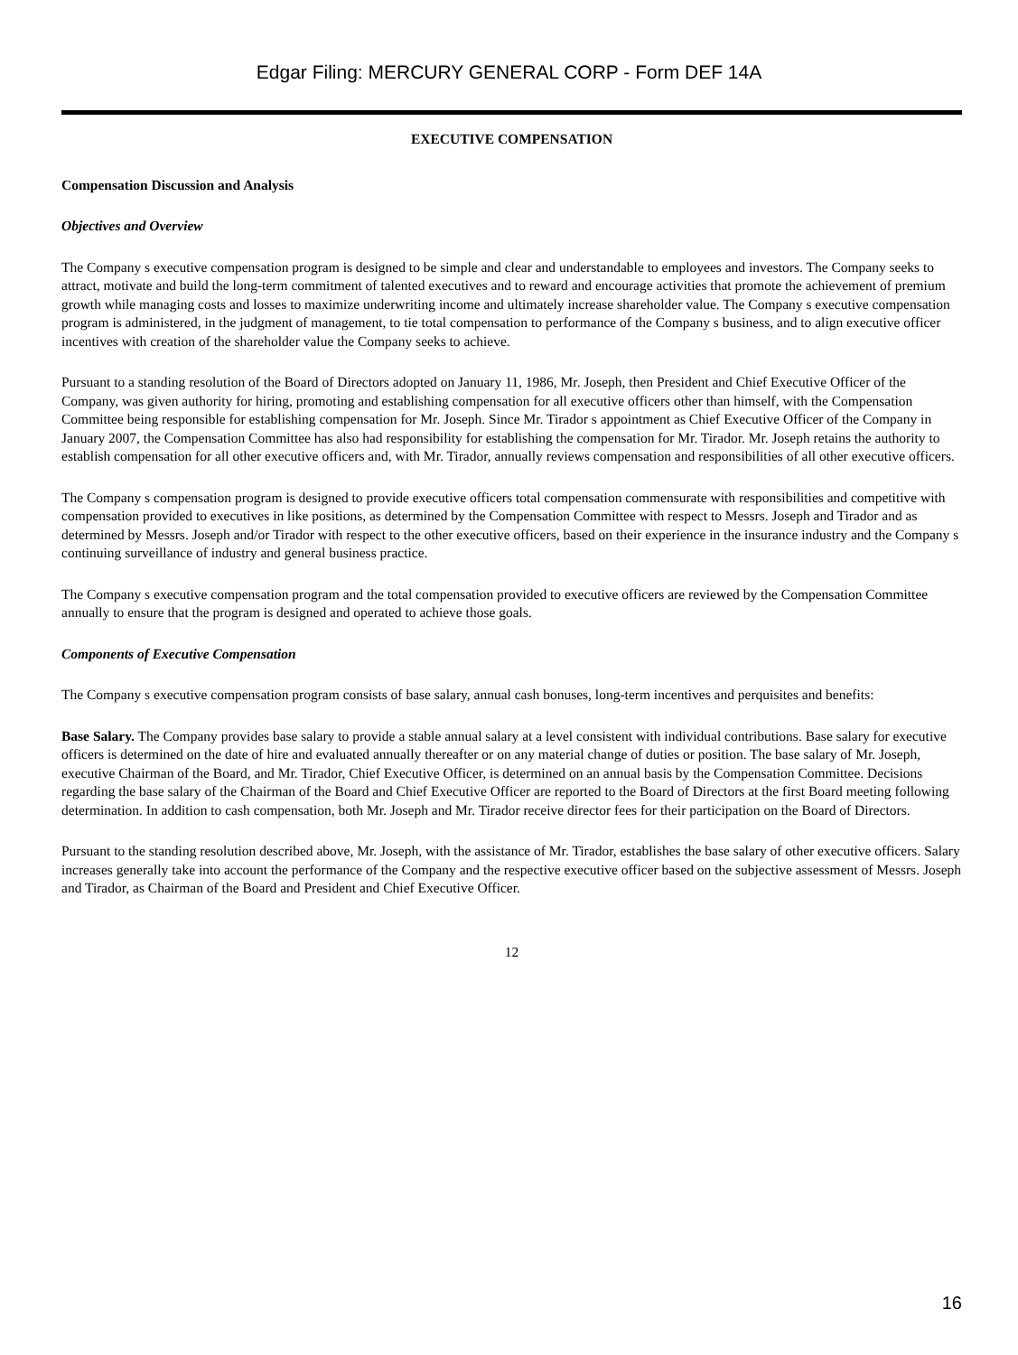Edgar Filing: MERCURY GENERAL CORP - Form DEF 14A
EXECUTIVE COMPENSATION
Compensation Discussion and Analysis
Objectives and Overview
The Company s executive compensation program is designed to be simple and clear and understandable to employees and investors. The Company seeks to attract, motivate and build the long-term commitment of talented executives and to reward and encourage activities that promote the achievement of premium growth while managing costs and losses to maximize underwriting income and ultimately increase shareholder value. The Company s executive compensation program is administered, in the judgment of management, to tie total compensation to performance of the Company s business, and to align executive officer incentives with creation of the shareholder value the Company seeks to achieve.
Pursuant to a standing resolution of the Board of Directors adopted on January 11, 1986, Mr. Joseph, then President and Chief Executive Officer of the Company, was given authority for hiring, promoting and establishing compensation for all executive officers other than himself, with the Compensation Committee being responsible for establishing compensation for Mr. Joseph. Since Mr. Tirador s appointment as Chief Executive Officer of the Company in January 2007, the Compensation Committee has also had responsibility for establishing the compensation for Mr. Tirador. Mr. Joseph retains the authority to establish compensation for all other executive officers and, with Mr. Tirador, annually reviews compensation and responsibilities of all other executive officers.
The Company s compensation program is designed to provide executive officers total compensation commensurate with responsibilities and competitive with compensation provided to executives in like positions, as determined by the Compensation Committee with respect to Messrs. Joseph and Tirador and as determined by Messrs. Joseph and/or Tirador with respect to the other executive officers, based on their experience in the insurance industry and the Company s continuing surveillance of industry and general business practice.
The Company s executive compensation program and the total compensation provided to executive officers are reviewed by the Compensation Committee annually to ensure that the program is designed and operated to achieve those goals.
Components of Executive Compensation
The Company s executive compensation program consists of base salary, annual cash bonuses, long-term incentives and perquisites and benefits:
Base Salary. The Company provides base salary to provide a stable annual salary at a level consistent with individual contributions. Base salary for executive officers is determined on the date of hire and evaluated annually thereafter or on any material change of duties or position. The base salary of Mr. Joseph, executive Chairman of the Board, and Mr. Tirador, Chief Executive Officer, is determined on an annual basis by the Compensation Committee. Decisions regarding the base salary of the Chairman of the Board and Chief Executive Officer are reported to the Board of Directors at the first Board meeting following determination. In addition to cash compensation, both Mr. Joseph and Mr. Tirador receive director fees for their participation on the Board of Directors.
Pursuant to the standing resolution described above, Mr. Joseph, with the assistance of Mr. Tirador, establishes the base salary of other executive officers. Salary increases generally take into account the performance of the Company and the respective executive officer based on the subjective assessment of Messrs. Joseph and Tirador, as Chairman of the Board and President and Chief Executive Officer.
12
16